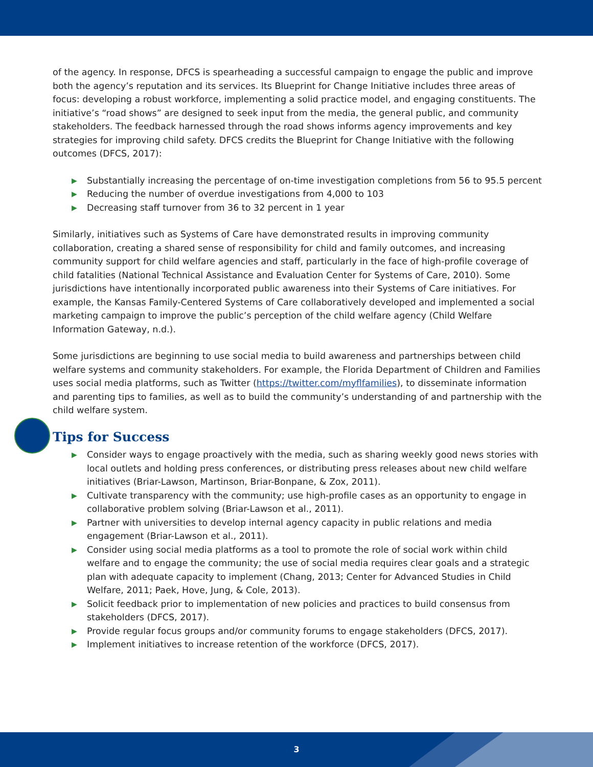of the agency. In response, DFCS is spearheading a successful campaign to engage the public and improve both the agency’s reputation and its services. Its Blueprint for Change Initiative includes three areas of focus: developing a robust workforce, implementing a solid practice model, and engaging constituents. The initiative’s “road shows” are designed to seek input from the media, the general public, and community stakeholders. The feedback harnessed through the road shows informs agency improvements and key strategies for improving child safety. DFCS credits the Blueprint for Change Initiative with the following outcomes (DFCS, 2017):
▶ Substantially increasing the percentage of on-time investigation completions from 56 to 95.5 percent
▶ Reducing the number of overdue investigations from 4,000 to 103
▶ Decreasing staff turnover from 36 to 32 percent in 1 year
Similarly, initiatives such as Systems of Care have demonstrated results in improving community collaboration, creating a shared sense of responsibility for child and family outcomes, and increasing community support for child welfare agencies and staff, particularly in the face of high-profile coverage of child fatalities (National Technical Assistance and Evaluation Center for Systems of Care, 2010). Some jurisdictions have intentionally incorporated public awareness into their Systems of Care initiatives. For example, the Kansas Family-Centered Systems of Care collaboratively developed and implemented a social marketing campaign to improve the public’s perception of the child welfare agency (Child Welfare Information Gateway, n.d.).
Some jurisdictions are beginning to use social media to build awareness and partnerships between child welfare systems and community stakeholders. For example, the Florida Department of Children and Families uses social media platforms, such as Twitter (https://twitter.com/myflfamilies), to disseminate information and parenting tips to families, as well as to build the community’s understanding of and partnership with the child welfare system.
Tips for Success
▶ Consider ways to engage proactively with the media, such as sharing weekly good news stories with local outlets and holding press conferences, or distributing press releases about new child welfare initiatives (Briar-Lawson, Martinson, Briar-Bonpane, & Zox, 2011).
▶ Cultivate transparency with the community; use high-profile cases as an opportunity to engage in collaborative problem solving (Briar-Lawson et al., 2011).
▶ Partner with universities to develop internal agency capacity in public relations and media engagement (Briar-Lawson et al., 2011).
▶ Consider using social media platforms as a tool to promote the role of social work within child welfare and to engage the community; the use of social media requires clear goals and a strategic plan with adequate capacity to implement (Chang, 2013; Center for Advanced Studies in Child Welfare, 2011; Paek, Hove, Jung, & Cole, 2013).
▶ Solicit feedback prior to implementation of new policies and practices to build consensus from stakeholders (DFCS, 2017).
▶ Provide regular focus groups and/or community forums to engage stakeholders (DFCS, 2017).
▶ Implement initiatives to increase retention of the workforce (DFCS, 2017).
3